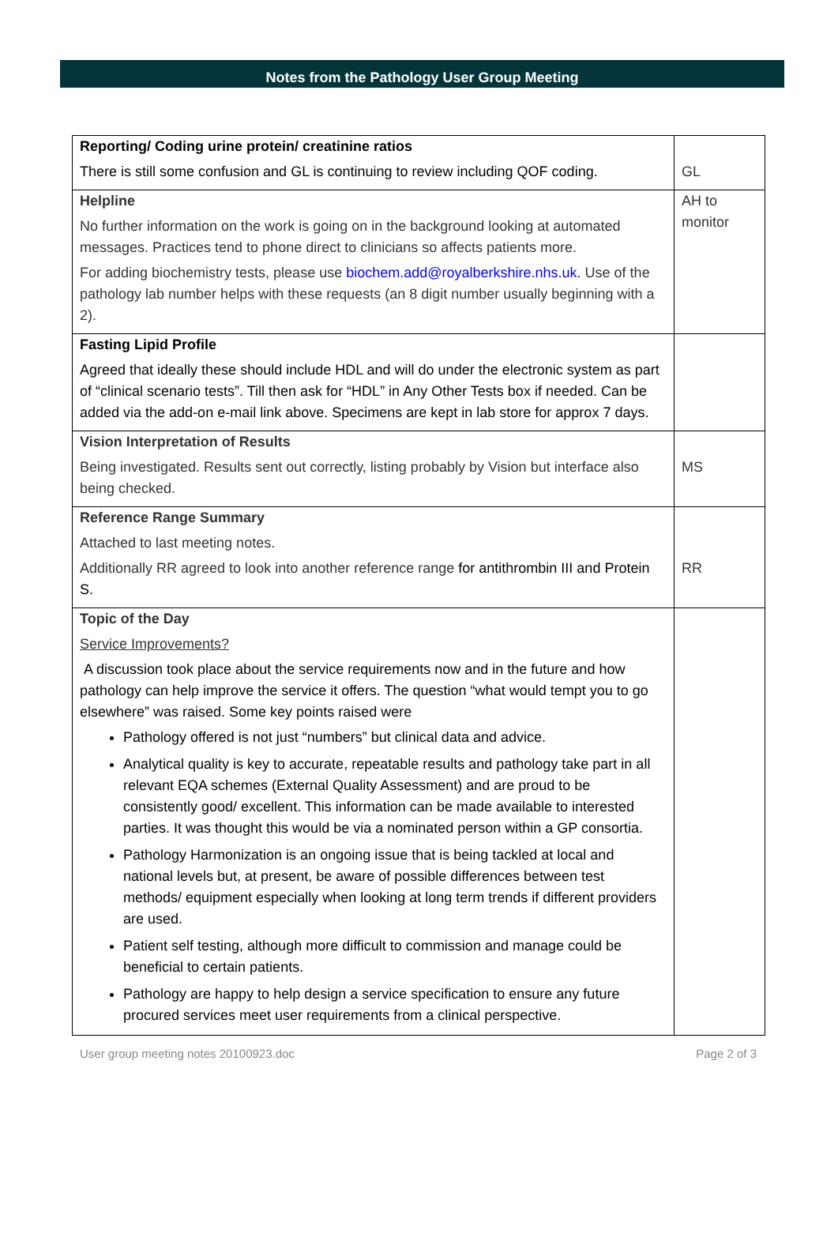Notes from the Pathology User Group Meeting
| Reporting/ Coding urine protein/ creatinine ratios There is still some confusion and GL is continuing to review including QOF coding. | GL |
| Helpline No further information on the work is going on in the background looking at automated messages. Practices tend to phone direct to clinicians so affects patients more. For adding biochemistry tests, please use biochem.add@royalberkshire.nhs.uk . Use of the pathology lab number helps with these requests (an 8 digit number usually beginning with a 2). | AH to monitor |
| Fasting Lipid Profile Agreed that ideally these should include HDL and will do under the electronic system as part of “clinical scenario tests”. Till then ask for “HDL” in Any Other Tests box if needed. Can be added via the add-on e-mail link above. Specimens are kept in lab store for approx 7 days. | |
| Vision Interpretation of Results Being investigated. Results sent out correctly, listing probably by Vision but interface also being checked. | MS |
| Reference Range Summary Attached to last meeting notes. Additionally RR agreed to look into another reference range for antithrombin III and Protein S. | RR |
| Topic of the Day Service Improvements? A discussion took place about the service requirements now and in the future and how pathology can help improve the service it offers. The question “what would tempt you to go elsewhere” was raised. Some key points raised were Pathology offered is not just “numbers” but clinical data and advice. Analytical quality is key to accurate, repeatable results and pathology take part in all relevant EQA schemes (External Quality Assessment) and are proud to be consistently good/ excellent. This information can be made available to interested parties. It was thought this would be via a nominated person within a GP consortia. Pathology Harmonization is an ongoing issue that is being tackled at local and national levels but, at present, be aware of possible differences between test methods/ equipment especially when looking at long term trends if different providers are used. Patient self testing, although more difficult to commission and manage could be beneficial to certain patients. Pathology are happy to help design a service specification to ensure any future procured services meet user requirements from a clinical perspective. | |
User group meeting notes 20100923.doc Page 2 of 3